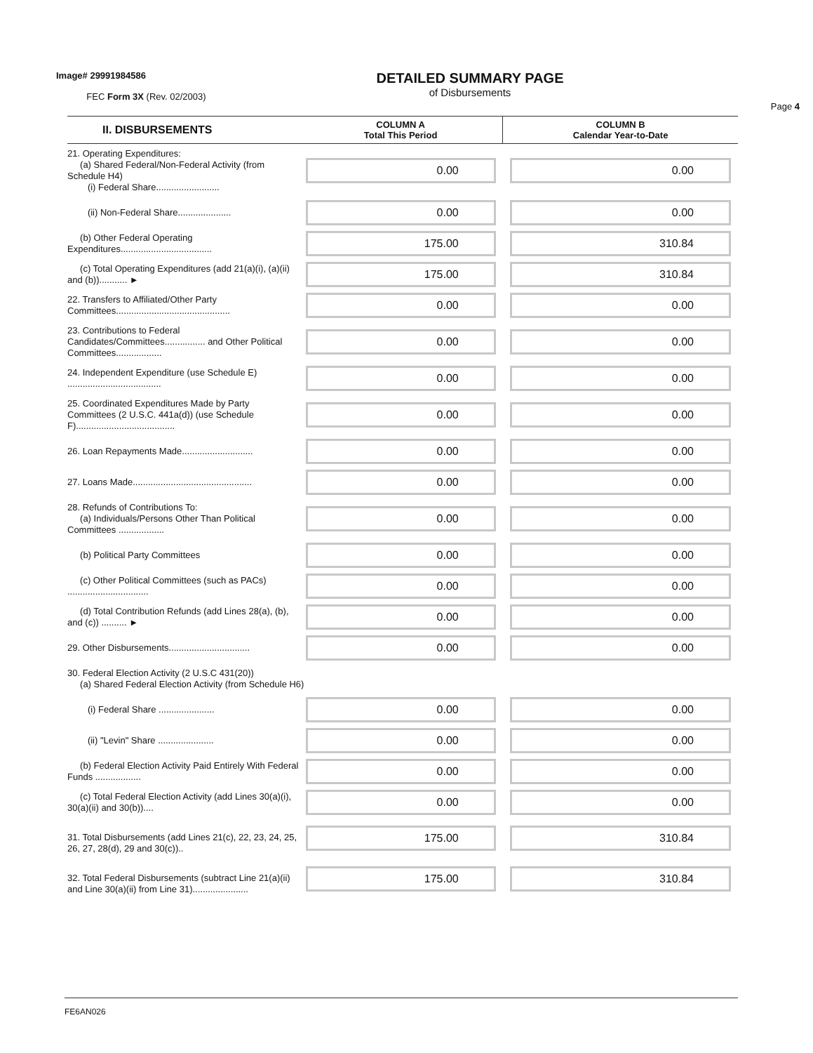Image# 29991984586
FEC Form 3X (Rev. 02/2003)
DETAILED SUMMARY PAGE
of Disbursements
Page 4
| II. DISBURSEMENTS | COLUMN A Total This Period | COLUMN B Calendar Year-to-Date |
| --- | --- | --- |
| 21. Operating Expenditures: (a) Shared Federal/Non-Federal Activity (from Schedule H4) (i) Federal Share......................... | 0.00 | 0.00 |
| (ii) Non-Federal Share..................... | 0.00 | 0.00 |
| (b) Other Federal Operating Expenditures.................................... | 175.00 | 310.84 |
| (c) Total Operating Expenditures (add 21(a)(i), (a)(ii) and (b))........... ► | 175.00 | 310.84 |
| 22. Transfers to Affiliated/Other Party Committees............................................. | 0.00 | 0.00 |
| 23. Contributions to Federal Candidates/Committees................ and Other Political Committees.................. | 0.00 | 0.00 |
| 24. Independent Expenditure (use Schedule E) ..................................... | 0.00 | 0.00 |
| 25. Coordinated Expenditures Made by Party Committees (2 U.S.C. 441a(d)) (use Schedule F)....................................... | 0.00 | 0.00 |
| 26. Loan Repayments Made............................ | 0.00 | 0.00 |
| 27. Loans Made............................................... | 0.00 | 0.00 |
| 28. Refunds of Contributions To: (a) Individuals/Persons Other Than Political Committees .................. | 0.00 | 0.00 |
| (b) Political Party Committees | 0.00 | 0.00 |
| (c) Other Political Committees (such as PACs) ................................ | 0.00 | 0.00 |
| (d) Total Contribution Refunds (add Lines 28(a), (b), and (c)) .......... ► | 0.00 | 0.00 |
| 29. Other Disbursements................................ | 0.00 | 0.00 |
| 30. Federal Election Activity (2 U.S.C 431(20)) (a) Shared Federal Election Activity (from Schedule H6) | | |
| (i) Federal Share ...................... | 0.00 | 0.00 |
| (ii) "Levin" Share ...................... | 0.00 | 0.00 |
| (b) Federal Election Activity Paid Entirely With Federal Funds .................. | 0.00 | 0.00 |
| (c) Total Federal Election Activity (add Lines 30(a)(i), 30(a)(ii) and 30(b)).... | 0.00 | 0.00 |
| 31. Total Disbursements (add Lines 21(c), 22, 23, 24, 25, 26, 27, 28(d), 29 and 30(c)).. | 175.00 | 310.84 |
| 32. Total Federal Disbursements (subtract Line 21(a)(ii) and Line 30(a)(ii) from Line 31)...................... | 175.00 | 310.84 |
FE6AN026